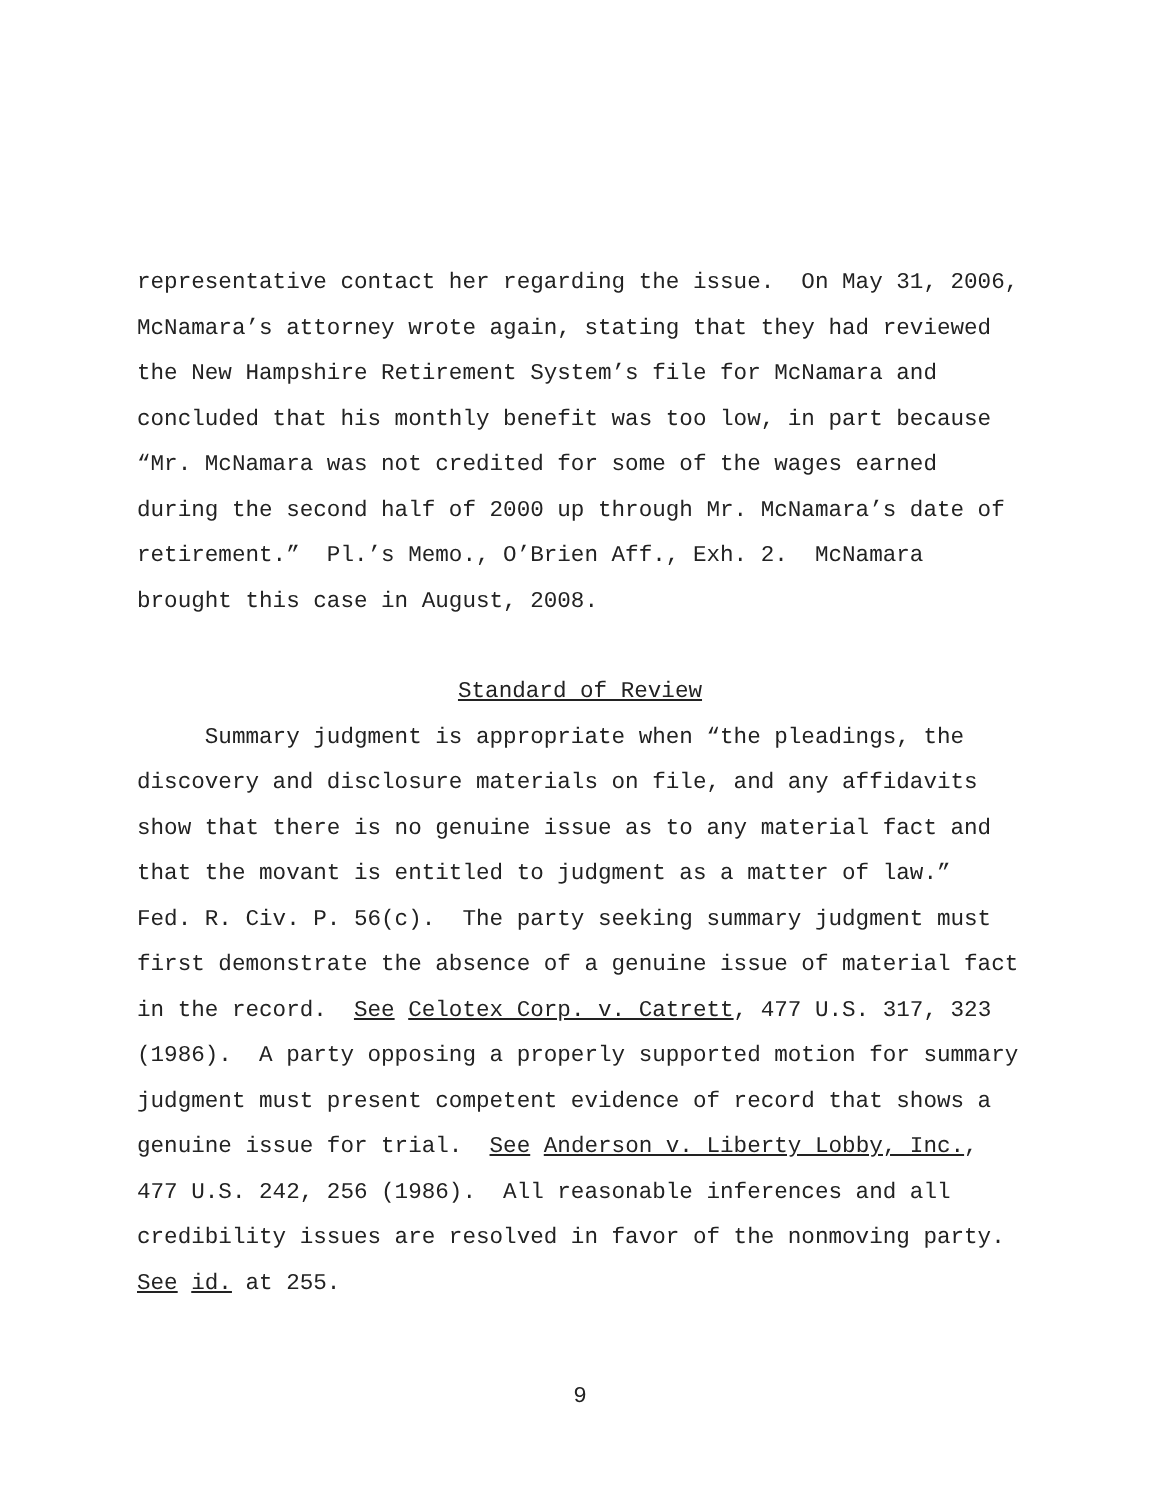representative contact her regarding the issue. On May 31, 2006, McNamara’s attorney wrote again, stating that they had reviewed the New Hampshire Retirement System’s file for McNamara and concluded that his monthly benefit was too low, in part because “Mr. McNamara was not credited for some of the wages earned during the second half of 2000 up through Mr. McNamara’s date of retirement.” Pl.’s Memo., O’Brien Aff., Exh. 2. McNamara brought this case in August, 2008.
Standard of Review
Summary judgment is appropriate when “the pleadings, the discovery and disclosure materials on file, and any affidavits show that there is no genuine issue as to any material fact and that the movant is entitled to judgment as a matter of law.” Fed. R. Civ. P. 56(c). The party seeking summary judgment must first demonstrate the absence of a genuine issue of material fact in the record. See Celotex Corp. v. Catrett, 477 U.S. 317, 323 (1986). A party opposing a properly supported motion for summary judgment must present competent evidence of record that shows a genuine issue for trial. See Anderson v. Liberty Lobby, Inc., 477 U.S. 242, 256 (1986). All reasonable inferences and all credibility issues are resolved in favor of the nonmoving party. See id. at 255.
9